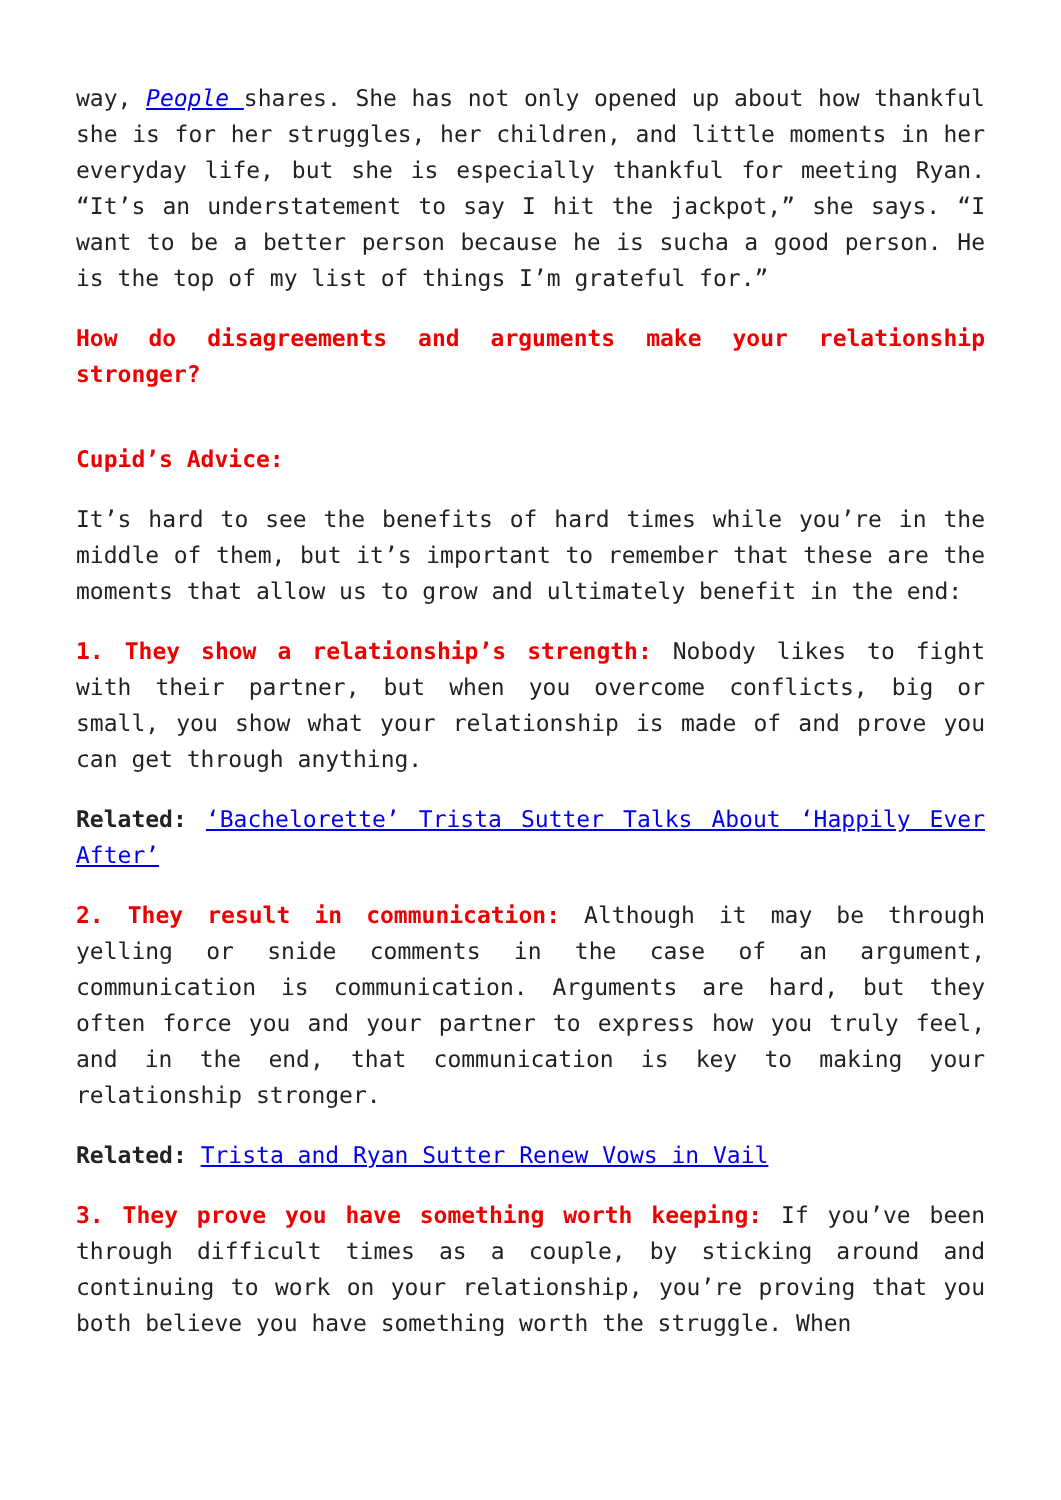way, People shares. She has not only opened up about how thankful she is for her struggles, her children, and little moments in her everyday life, but she is especially thankful for meeting Ryan. “It’s an understatement to say I hit the jackpot,” she says. “I want to be a better person because he is sucha a good person. He is the top of my list of things I’m grateful for.”
How do disagreements and arguments make your relationship stronger?
Cupid’s Advice:
It’s hard to see the benefits of hard times while you’re in the middle of them, but it’s important to remember that these are the moments that allow us to grow and ultimately benefit in the end:
1. They show a relationship’s strength: Nobody likes to fight with their partner, but when you overcome conflicts, big or small, you show what your relationship is made of and prove you can get through anything.
Related: ‘Bachelorette’ Trista Sutter Talks About ‘Happily Ever After’
2. They result in communication: Although it may be through yelling or snide comments in the case of an argument, communication is communication. Arguments are hard, but they often force you and your partner to express how you truly feel, and in the end, that communication is key to making your relationship stronger.
Related: Trista and Ryan Sutter Renew Vows in Vail
3. They prove you have something worth keeping: If you’ve been through difficult times as a couple, by sticking around and continuing to work on your relationship, you’re proving that you both believe you have something worth the struggle. When